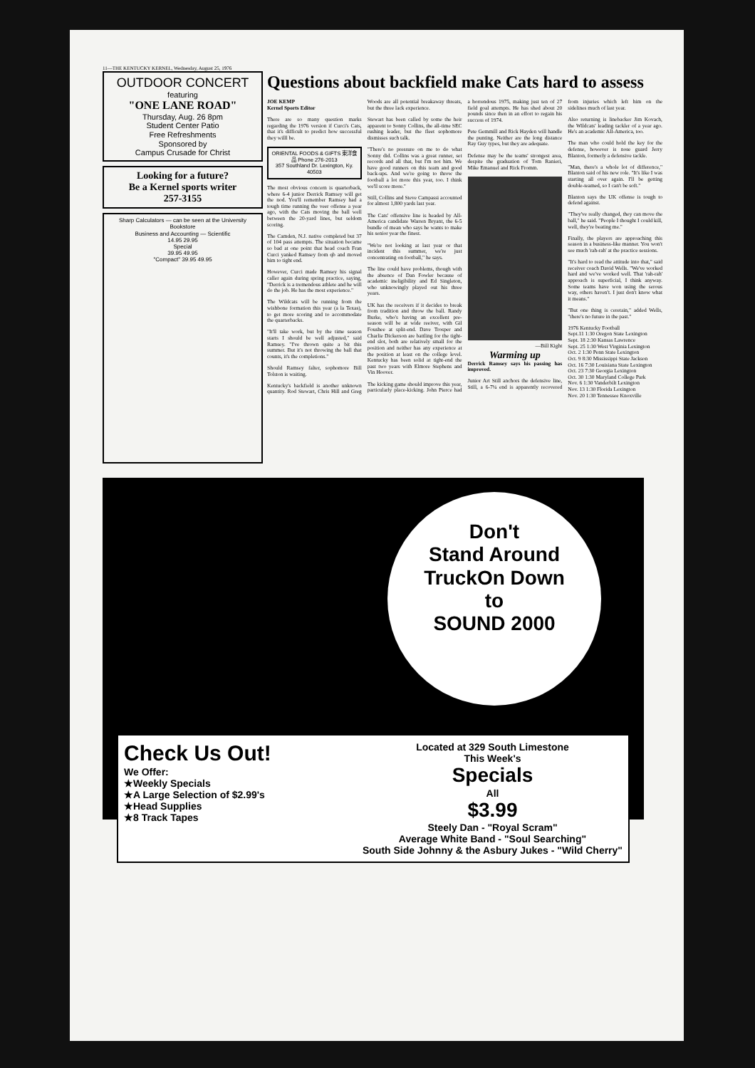11—THE KENTUCKY KERNEL, Wednesday, August 25, 1976
OUTDOOR CONCERT
featuring
"ONE LANE ROAD"
Thursday, Aug. 26 8pm
Student Center Patio
Free Refreshments
Sponsored by
Campus Crusade for Christ
Looking for a future?
Be a Kernel sports writer
257-3155
Sharp Calculators — can be seen at the University Bookstore
Business and Accounting — Scientific
14.95 29.95
Special
39.95 49.95
"Compact" 39.95 49.95
Questions about backfield make Cats hard to assess
JOE KEMP
Kernel Sports Editor
There are so many question marks regarding the 1976 version if Curci's Cats, that it's difficult to predict how successful they willl be.
ORIENTAL FOODS & GIFTS 東洋食品 Phone 276-2013
357 Southland Dr. Lexington, Ky. 40503
The most obvious concern is quarterback, where 6-4 junior Derrick Ramsey will get the nod. You'll remember Ramsey had a tough time running the veer offense a year ago, with the Cats moving the ball well between the 20-yard lines, but seldom scoring.
The Camden, N.J. native completed but 37 of 104 pass attempts. The situation became so bad at one point that head coach Fran Curci yanked Ramsey from qb and moved him to tight end.
However, Curci made Ramsey his signal caller again during spring practice, saying, "Derrick is a tremendous athlete and he will do the job. He has the most experience."
The Wildcats will be running from the wishbone formation this year (a la Texas), to get more scoring and to accommodate the quarterbacks.
"It'll take work, but by the time season starts I should be well adjusted," said Ramsey. "I've thrown quite a bit this summer. But it's not throwing the ball that counts, it's the completions."
Should Ramsey falter, sophomore Bill Tolston is waiting.
Kentucky's backfield is another unknown quantity. Rod Stewart, Chris Hill and Greg Woods are all potential breakaway threats, but the three lack experience.
Stewart has been called by some the heir apparent to Sonny Collins, the all-time SEC rushing leader, but the fleet sophomore dismisses such talk.
"There's no pressure on me to do what Sonny did. Collins was a great runner, set records and all that, but I'm not him. We have good runners on this team and good back-ups. And we're going to throw the football a lot more this year, too. I think we'll score more."
Still, Collins and Steve Campassi accounted for almost 1,800 yards last year.
The Cats' offensive line is headed by All-America candidate Warren Bryant, the 6-5 bundle of mean who says he wants to make his senior year the finest.
"We're not looking at last year or that incident this summer, we're just concentrating on football," he says.
The line could have problems, though with the absence of Dan Fowler because of academic ineligibility and Ed Singleton, who unknowingly played out his three years.
UK has the receivers if it decides to break from tradition and throw the ball. Randy Burke, who's having an excellent pre-season will be at wide reeiver, with Gil Foushee at split-end. Dave Trosper and Charlie Dickerson are battling for the tight-end slot, both are relatively small for the position and neither has any experience at the position at least on the college level. Kentucky has been solid at tight-end the past two years with Elmore Stephens and Vin Hoover.
The kicking game should improve this year, particularly place-kicking. John Pierce had a horrendous 1975, making just ten of 27 field goal attempts. He has shed about 20 pounds since then in an effort to regain his success of 1974.
Pete Gemmill and Rick Hayden will handle the punting. Neither are the long distance Ray Guy types, but they are adequate.
Defense may be the teams' strongest area, despite the graduation of Tom Ranieri, Mike Emanuel and Rick Fromm.
—Bill Kight
Warming up
Derrick Ramsey says his passing has improved.
Junior Art Still anchors the defensive line, Still, a 6-7¼ end is apparently recovered from injuries which left him on the sidelines much of last year.
Also returning is linebacker Jim Kovach, the Wildcats' leading tackler of a year ago. He's an academic All-America, too.
The man who could hold the key for the defense, however is nose guard Jerry Blanton, formerly a defensive tackle.
"Man, there's a whole lot of difference," Blanton said of his new role. "It's like I was starting all over again. I'll be getting double-teamed, so I can't be soft."
Blanton says the UK offense is tough to defend against.
"They've really changed, they can move the ball," he said. "People I thought I could kill, well, they're beating me."
Finally, the players are approaching this season in a business-like manner. You won't see much 'rah-rah' at the practice sessions.
"It's hard to read the attitude into that," said receiver coach David Wells. "We've worked hard and we've worked well. That 'rah-rah' approach is superficial, I think anyway. Some teams have won using the serous way, others haven't. I just don't know what it means."
"But one thing is ceretain," added Wells, "there's no future in the past."
1976 Kentucky Football
Sept.11 1:30 Oregon State Lexington
Sept. 18 2:30 Kansas Lawrence
Sept. 25 1:30 West Virginia Lexington
Oct. 2 1:30 Penn State Lexington
Oct. 9 8:30 Mississippi State Jackson
Oct. 16 7:30 Louisiana State Lexington
Oct. 23 7:30 Georgia Lexington
Oct. 30 1:30 Maryland College Park
Nov. 6 1:30 Vanderbilt Lexington
Nov. 13 1:30 Florida Lexington
Nov. 20 1:30 Tennessee Knoxville
Don't
Stand Around
TruckOn Down
to
SOUND 2000
Check Us Out!
We Offer:
★Weekly Specials
★A Large Selection of $2.99's
★Head Supplies
★8 Track Tapes
Located at 329 South Limestone
This Week's
Specials
All
$3.99
Steely Dan - "Royal Scram"
Average White Band - "Soul Searching"
South Side Johnny & the Asbury Jukes - "Wild Cherry"